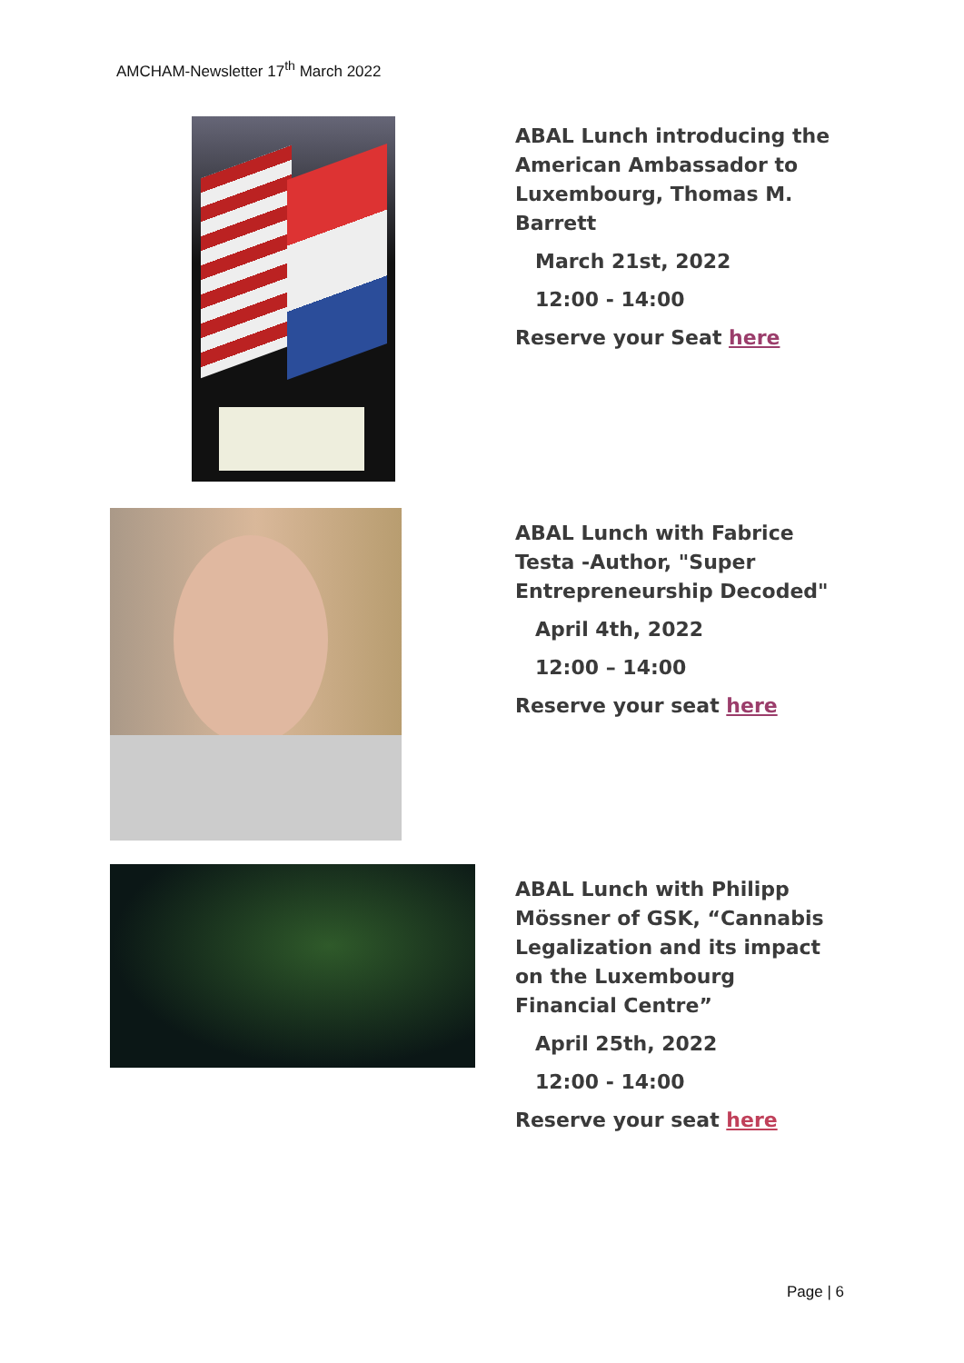AMCHAM-Newsletter 17<sup>th</sup> March 2022
ABAL Lunch introducing the American Ambassador to Luxembourg, Thomas M. Barrett
March 21st, 2022
12:00 - 14:00
Reserve your Seat here
ABAL Lunch with Fabrice Testa -Author, "Super Entrepreneurship Decoded"
April 4th, 2022
12:00 – 14:00
Reserve your seat here
ABAL Lunch with Philipp Mössner of GSK, “Cannabis Legalization and its impact on the Luxembourg Financial Centre”
April 25th, 2022
12:00 - 14:00
Reserve your seat here
Page | 6